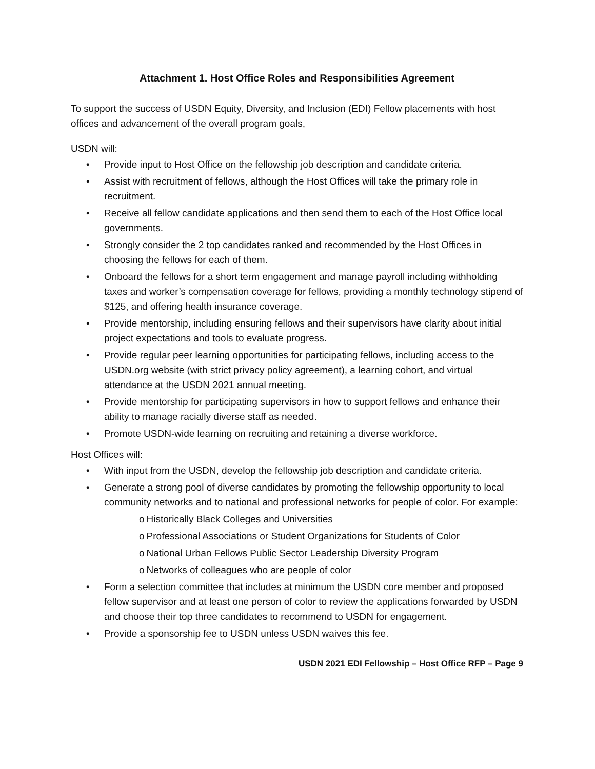Attachment 1. Host Office Roles and Responsibilities Agreement
To support the success of USDN Equity, Diversity, and Inclusion (EDI) Fellow placements with host offices and advancement of the overall program goals,
USDN will:
• Provide input to Host Office on the fellowship job description and candidate criteria.
• Assist with recruitment of fellows, although the Host Offices will take the primary role in recruitment.
• Receive all fellow candidate applications and then send them to each of the Host Office local governments.
• Strongly consider the 2 top candidates ranked and recommended by the Host Offices in choosing the fellows for each of them.
• Onboard the fellows for a short term engagement and manage payroll including withholding taxes and worker’s compensation coverage for fellows, providing a monthly technology stipend of $125, and offering health insurance coverage.
• Provide mentorship, including ensuring fellows and their supervisors have clarity about initial project expectations and tools to evaluate progress.
• Provide regular peer learning opportunities for participating fellows, including access to the USDN.org website (with strict privacy policy agreement), a learning cohort, and virtual attendance at the USDN 2021 annual meeting.
• Provide mentorship for participating supervisors in how to support fellows and enhance their ability to manage racially diverse staff as needed.
• Promote USDN-wide learning on recruiting and retaining a diverse workforce.
Host Offices will:
• With input from the USDN, develop the fellowship job description and candidate criteria.
• Generate a strong pool of diverse candidates by promoting the fellowship opportunity to local community networks and to national and professional networks for people of color. For example:
o Historically Black Colleges and Universities
o Professional Associations or Student Organizations for Students of Color
o National Urban Fellows Public Sector Leadership Diversity Program
o Networks of colleagues who are people of color
• Form a selection committee that includes at minimum the USDN core member and proposed fellow supervisor and at least one person of color to review the applications forwarded by USDN and choose their top three candidates to recommend to USDN for engagement.
• Provide a sponsorship fee to USDN unless USDN waives this fee.
USDN 2021 EDI Fellowship – Host Office RFP – Page 9